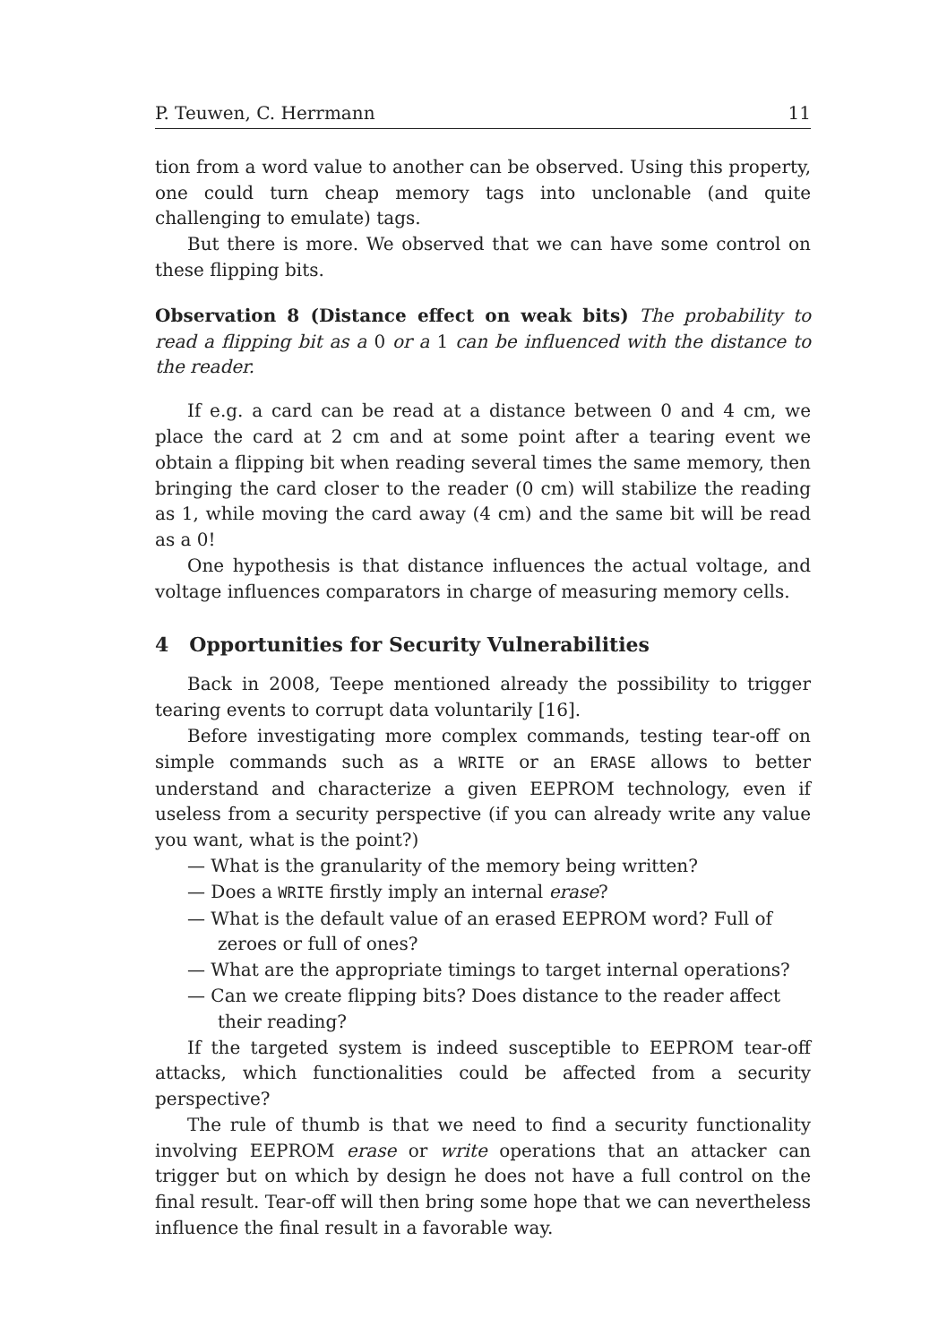P. Teuwen, C. Herrmann 11
tion from a word value to another can be observed. Using this property, one could turn cheap memory tags into unclonable (and quite challenging to emulate) tags.
But there is more. We observed that we can have some control on these flipping bits.
Observation 8 (Distance effect on weak bits) The probability to read a flipping bit as a 0 or a 1 can be influenced with the distance to the reader.
If e.g. a card can be read at a distance between 0 and 4 cm, we place the card at 2 cm and at some point after a tearing event we obtain a flipping bit when reading several times the same memory, then bringing the card closer to the reader (0 cm) will stabilize the reading as 1, while moving the card away (4 cm) and the same bit will be read as a 0!
One hypothesis is that distance influences the actual voltage, and voltage influences comparators in charge of measuring memory cells.
4 Opportunities for Security Vulnerabilities
Back in 2008, Teepe mentioned already the possibility to trigger tearing events to corrupt data voluntarily [16].
Before investigating more complex commands, testing tear-off on simple commands such as a WRITE or an ERASE allows to better understand and characterize a given EEPROM technology, even if useless from a security perspective (if you can already write any value you want, what is the point?)
— What is the granularity of the memory being written?
— Does a WRITE firstly imply an internal erase?
— What is the default value of an erased EEPROM word? Full of zeroes or full of ones?
— What are the appropriate timings to target internal operations?
— Can we create flipping bits? Does distance to the reader affect their reading?
If the targeted system is indeed susceptible to EEPROM tear-off attacks, which functionalities could be affected from a security perspective?
The rule of thumb is that we need to find a security functionality involving EEPROM erase or write operations that an attacker can trigger but on which by design he does not have a full control on the final result. Tear-off will then bring some hope that we can nevertheless influence the final result in a favorable way.